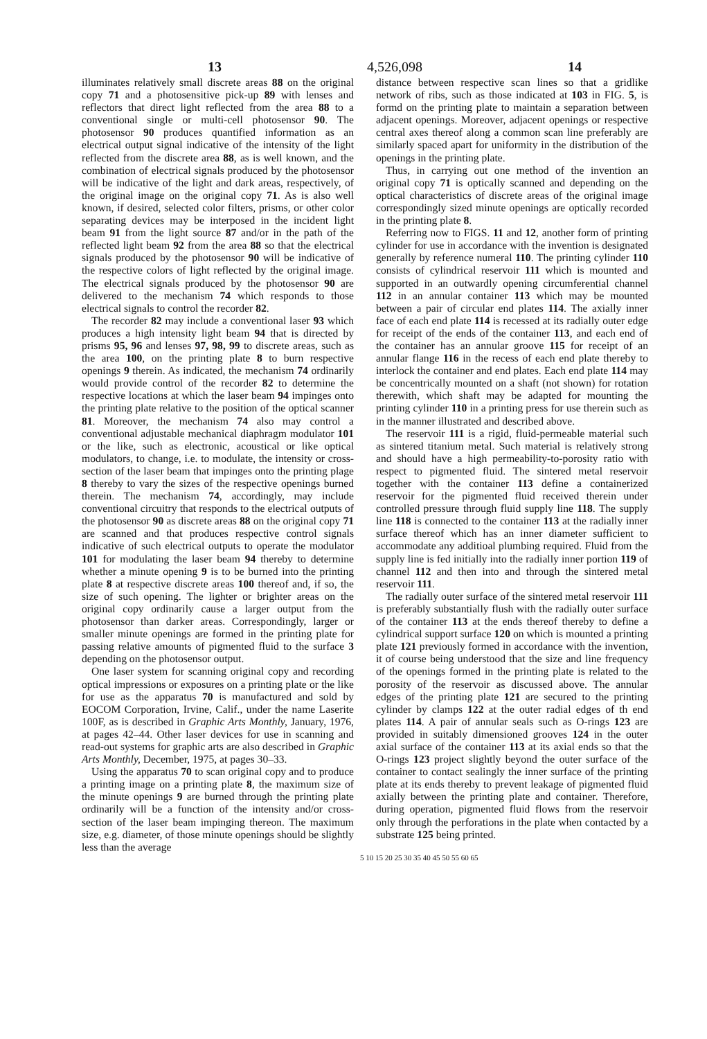13 4,526,098 14
illuminates relatively small discrete areas 88 on the original copy 71 and a photosensitive pick-up 89 with lenses and reflectors that direct light reflected from the area 88 to a conventional single or multi-cell photosensor 90. The photosensor 90 produces quantified information as an electrical output signal indicative of the intensity of the light reflected from the discrete area 88, as is well known, and the combination of electrical signals produced by the photosensor will be indicative of the light and dark areas, respectively, of the original image on the original copy 71. As is also well known, if desired, selected color filters, prisms, or other color separating devices may be interposed in the incident light beam 91 from the light source 87 and/or in the path of the reflected light beam 92 from the area 88 so that the electrical signals produced by the photosensor 90 will be indicative of the respective colors of light reflected by the original image. The electrical signals produced by the photosensor 90 are delivered to the mechanism 74 which responds to those electrical signals to control the recorder 82.
The recorder 82 may include a conventional laser 93 which produces a high intensity light beam 94 that is directed by prisms 95, 96 and lenses 97, 98, 99 to discrete areas, such as the area 100, on the printing plate 8 to burn respective openings 9 therein. As indicated, the mechanism 74 ordinarily would provide control of the recorder 82 to determine the respective locations at which the laser beam 94 impinges onto the printing plate relative to the position of the optical scanner 81. Moreover, the mechanism 74 also may control a conventional adjustable mechanical diaphragm modulator 101 or the like, such as electronic, acoustical or like optical modulators, to change, i.e. to modulate, the intensity or cross-section of the laser beam that impinges onto the printing plage 8 thereby to vary the sizes of the respective openings burned therein. The mechanism 74, accordingly, may include conventional circuitry that responds to the electrical outputs of the photosensor 90 as discrete areas 88 on the original copy 71 are scanned and that produces respective control signals indicative of such electrical outputs to operate the modulator 101 for modulating the laser beam 94 thereby to determine whether a minute opening 9 is to be burned into the printing plate 8 at respective discrete areas 100 thereof and, if so, the size of such opening. The lighter or brighter areas on the original copy ordinarily cause a larger output from the photosensor than darker areas. Correspondingly, larger or smaller minute openings are formed in the printing plate for passing relative amounts of pigmented fluid to the surface 3 depending on the photosensor output.
One laser system for scanning original copy and recording optical impressions or exposures on a printing plate or the like for use as the apparatus 70 is manufactured and sold by EOCOM Corporation, Irvine, Calif., under the name Laserite 100F, as is described in Graphic Arts Monthly, January, 1976, at pages 42–44. Other laser devices for use in scanning and read-out systems for graphic arts are also described in Graphic Arts Monthly, December, 1975, at pages 30–33.
Using the apparatus 70 to scan original copy and to produce a printing image on a printing plate 8, the maximum size of the minute openings 9 are burned through the printing plate ordinarily will be a function of the intensity and/or cross-section of the laser beam impinging thereon. The maximum size, e.g. diameter, of those minute openings should be slightly less than the average
distance between respective scan lines so that a gridlike network of ribs, such as those indicated at 103 in FIG. 5, is formd on the printing plate to maintain a separation between adjacent openings. Moreover, adjacent openings or respective central axes thereof along a common scan line preferably are similarly spaced apart for uniformity in the distribution of the openings in the printing plate.
Thus, in carrying out one method of the invention an original copy 71 is optically scanned and depending on the optical characteristics of discrete areas of the original image correspondingly sized minute openings are optically recorded in the printing plate 8.
Referring now to FIGS. 11 and 12, another form of printing cylinder for use in accordance with the invention is designated generally by reference numeral 110. The printing cylinder 110 consists of cylindrical reservoir 111 which is mounted and supported in an outwardly opening circumferential channel 112 in an annular container 113 which may be mounted between a pair of circular end plates 114. The axially inner face of each end plate 114 is recessed at its radially outer edge for receipt of the ends of the container 113, and each end of the container has an annular groove 115 for receipt of an annular flange 116 in the recess of each end plate thereby to interlock the container and end plates. Each end plate 114 may be concentrically mounted on a shaft (not shown) for rotation therewith, which shaft may be adapted for mounting the printing cylinder 110 in a printing press for use therein such as in the manner illustrated and described above.
The reservoir 111 is a rigid, fluid-permeable material such as sintered titanium metal. Such material is relatively strong and should have a high permeability-to-porosity ratio with respect to pigmented fluid. The sintered metal reservoir together with the container 113 define a containerized reservoir for the pigmented fluid received therein under controlled pressure through fluid supply line 118. The supply line 118 is connected to the container 113 at the radially inner surface thereof which has an inner diameter sufficient to accommodate any additioal plumbing required. Fluid from the supply line is fed initially into the radially inner portion 119 of channel 112 and then into and through the sintered metal reservoir 111.
The radially outer surface of the sintered metal reservoir 111 is preferably substantially flush with the radially outer surface of the container 113 at the ends thereof thereby to define a cylindrical support surface 120 on which is mounted a printing plate 121 previously formed in accordance with the invention, it of course being understood that the size and line frequency of the openings formed in the printing plate is related to the porosity of the reservoir as discussed above. The annular edges of the printing plate 121 are secured to the printing cylinder by clamps 122 at the outer radial edges of th end plates 114. A pair of annular seals such as O-rings 123 are provided in suitably dimensioned grooves 124 in the outer axial surface of the container 113 at its axial ends so that the O-rings 123 project slightly beyond the outer surface of the container to contact sealingly the inner surface of the printing plate at its ends thereby to prevent leakage of pigmented fluid axially between the printing plate and container. Therefore, during operation, pigmented fluid flows from the reservoir only through the perforations in the plate when contacted by a substrate 125 being printed.
5 10 15 20 25 30 35 40 45 50 55 60 65